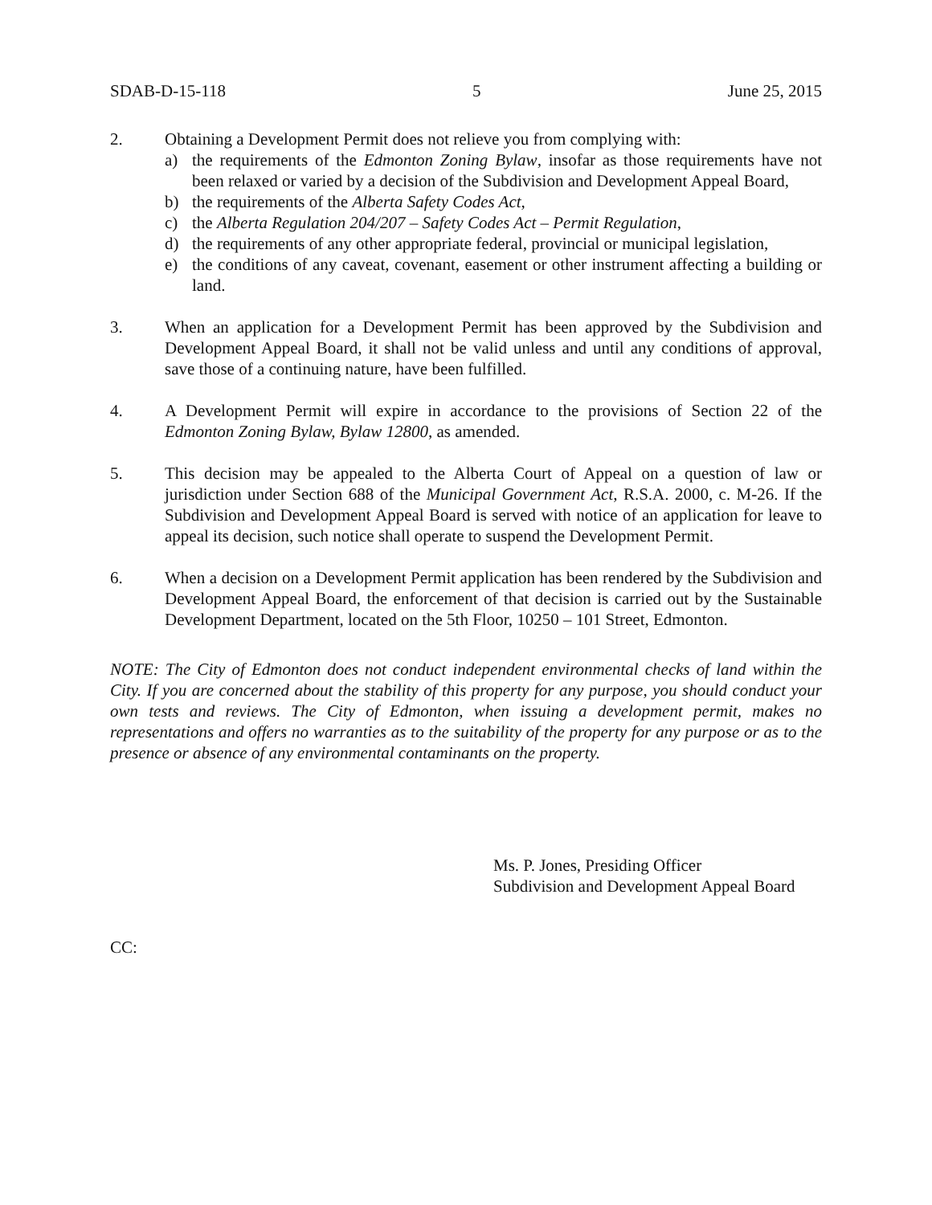SDAB-D-15-118 5 June 25, 2015
2. Obtaining a Development Permit does not relieve you from complying with:
a) the requirements of the Edmonton Zoning Bylaw, insofar as those requirements have not been relaxed or varied by a decision of the Subdivision and Development Appeal Board,
b) the requirements of the Alberta Safety Codes Act,
c) the Alberta Regulation 204/207 – Safety Codes Act – Permit Regulation,
d) the requirements of any other appropriate federal, provincial or municipal legislation,
e) the conditions of any caveat, covenant, easement or other instrument affecting a building or land.
3. When an application for a Development Permit has been approved by the Subdivision and Development Appeal Board, it shall not be valid unless and until any conditions of approval, save those of a continuing nature, have been fulfilled.
4. A Development Permit will expire in accordance to the provisions of Section 22 of the Edmonton Zoning Bylaw, Bylaw 12800, as amended.
5. This decision may be appealed to the Alberta Court of Appeal on a question of law or jurisdiction under Section 688 of the Municipal Government Act, R.S.A. 2000, c. M-26. If the Subdivision and Development Appeal Board is served with notice of an application for leave to appeal its decision, such notice shall operate to suspend the Development Permit.
6. When a decision on a Development Permit application has been rendered by the Subdivision and Development Appeal Board, the enforcement of that decision is carried out by the Sustainable Development Department, located on the 5th Floor, 10250 – 101 Street, Edmonton.
NOTE: The City of Edmonton does not conduct independent environmental checks of land within the City. If you are concerned about the stability of this property for any purpose, you should conduct your own tests and reviews. The City of Edmonton, when issuing a development permit, makes no representations and offers no warranties as to the suitability of the property for any purpose or as to the presence or absence of any environmental contaminants on the property.
Ms. P. Jones, Presiding Officer
Subdivision and Development Appeal Board
CC: